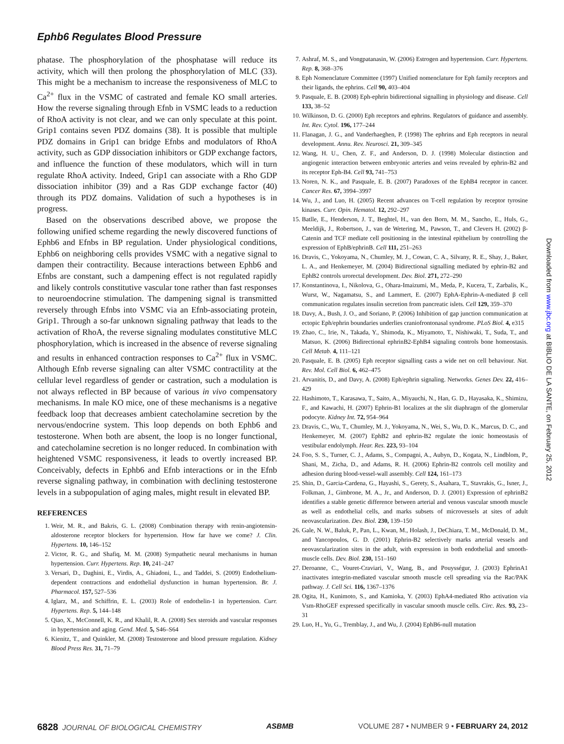Ephb6 Regulates Blood Pressure
phatase. The phosphorylation of the phosphatase will reduce its activity, which will then prolong the phosphorylation of MLC (33). This might be a mechanism to increase the responsiveness of MLC to Ca<sup>2+</sup> flux in the VSMC of castrated and female KO small arteries. How the reverse signaling through Efnb in VSMC leads to a reduction of RhoA activity is not clear, and we can only speculate at this point. Grip1 contains seven PDZ domains (38). It is possible that multiple PDZ domains in Grip1 can bridge Efnbs and modulators of RhoA activity, such as GDP dissociation inhibitors or GDP exchange factors, and influence the function of these modulators, which will in turn regulate RhoA activity. Indeed, Grip1 can associate with a Rho GDP dissociation inhibitor (39) and a Ras GDP exchange factor (40) through its PDZ domains. Validation of such a hypotheses is in progress.
Based on the observations described above, we propose the following unified scheme regarding the newly discovered functions of Ephb6 and Efnbs in BP regulation. Under physiological conditions, Ephb6 on neighboring cells provides VSMC with a negative signal to dampen their contractility. Because interactions between Ephb6 and Efnbs are constant, such a dampening effect is not regulated rapidly and likely controls constitutive vascular tone rather than fast responses to neuroendocrine stimulation. The dampening signal is transmitted reversely through Efnbs into VSMC via an Efnb-associating protein, Grip1. Through a so-far unknown signaling pathway that leads to the activation of RhoA, the reverse signaling modulates constitutive MLC phosphorylation, which is increased in the absence of reverse signaling and results in enhanced contraction responses to Ca<sup>2+</sup> flux in VSMC. Although Efnb reverse signaling can alter VSMC contractility at the cellular level regardless of gender or castration, such a modulation is not always reflected in BP because of various in vivo compensatory mechanisms. In male KO mice, one of these mechanisms is a negative feedback loop that decreases ambient catecholamine secretion by the nervous/endocrine system. This loop depends on both Ephb6 and testosterone. When both are absent, the loop is no longer functional, and catecholamine secretion is no longer reduced. In combination with heightened VSMC responsiveness, it leads to overtly increased BP. Conceivably, defects in Ephb6 and Efnb interactions or in the Efnb reverse signaling pathway, in combination with declining testosterone levels in a subpopulation of aging males, might result in elevated BP.
REFERENCES
1. Weir, M. R., and Bakris, G. L. (2008) Combination therapy with renin-angiotensin-aldosterone receptor blockers for hypertension. How far have we come? J. Clin. Hypertens. 10, 146–152
2. Victor, R. G., and Shafiq, M. M. (2008) Sympathetic neural mechanisms in human hypertension. Curr. Hypertens. Rep. 10, 241–247
3. Versari, D., Daghini, E., Virdis, A., Ghiadoni, L., and Taddei, S. (2009) Endothelium-dependent contractions and endothelial dysfunction in human hypertension. Br. J. Pharmacol. 157, 527–536
4. Iglarz, M., and Schiffrin, E. L. (2003) Role of endothelin-1 in hypertension. Curr. Hypertens. Rep. 5, 144–148
5. Qiao, X., McConnell, K. R., and Khalil, R. A. (2008) Sex steroids and vascular responses in hypertension and aging. Gend. Med. 5, S46–S64
6. Kienitz, T., and Quinkler, M. (2008) Testosterone and blood pressure regulation. Kidney Blood Press Res. 31, 71–79
7. Ashraf, M. S., and Vongpatanasin, W. (2006) Estrogen and hypertension. Curr. Hypertens. Rep. 8, 368–376
8. Eph Nomenclature Committee (1997) Unified nomenclature for Eph family receptors and their ligands, the ephrins. Cell 90, 403–404
9. Pasquale, E. B. (2008) Eph-ephrin bidirectional signalling in physiology and disease. Cell 133, 38–52
10. Wilkinson, D. G. (2000) Eph receptors and ephrins. Regulators of guidance and assembly. Int. Rev. Cytol. 196, 177–244
11. Flanagan, J. G., and Vanderhaeghen, P. (1998) The ephrins and Eph receptors in neural development. Annu. Rev. Neurosci. 21, 309–345
12. Wang, H. U., Chen, Z. F., and Anderson, D. J. (1998) Molecular distinction and angiogenic interaction between embryonic arteries and veins revealed by ephrin-B2 and its receptor Eph-B4. Cell 93, 741–753
13. Noren, N. K., and Pasquale, E. B. (2007) Paradoxes of the EphB4 receptor in cancer. Cancer Res. 67, 3994–3997
14. Wu, J., and Luo, H. (2005) Recent advances on T-cell regulation by receptor tyrosine kinases. Curr. Opin. Hematol. 12, 292–297
15. Batlle, E., Henderson, J. T., Beghtel, H., van den Born, M. M., Sancho, E., Huls, G., Meeldijk, J., Robertson, J., van de Wetering, M., Pawson, T., and Clevers H. (2002) β-Catenin and TCF mediate cell positioning in the intestinal epithelium by controlling the expression of EphB/ephrinB. Cell 111, 251–263
16. Dravis, C., Yokoyama, N., Chumley, M. J., Cowan, C. A., Silvany, R. E., Shay, J., Baker, L. A., and Henkemeyer, M. (2004) Bidirectional signalling mediated by ephrin-B2 and EphB2 controls urorectal development. Dev. Biol. 271, 272–290
17. Konstantinova, I., Nikolova, G., Ohara-Imaizumi, M., Meda, P., Kucera, T., Zarbalis, K., Wurst, W., Nagamatsu, S., and Lammert, E. (2007) EphA-Ephrin-A-mediated β cell communication regulates insulin secretion from pancreatic islets. Cell 129, 359–370
18. Davy, A., Bush, J. O., and Soriano, P. (2006) Inhibition of gap junction communication at ectopic Eph/ephrin boundaries underlies craniofrontonasal syndrome. PLoS Biol. 4, e315
19. Zhao, C., Irie, N., Takada, Y., Shimoda, K., Miyamoto, T., Nishiwaki, T., Suda, T., and Matsuo, K. (2006) Bidirectional ephrinB2-EphB4 signaling controls bone homeostasis. Cell Metab. 4, 111–121
20. Pasquale, E. B. (2005) Eph receptor signalling casts a wide net on cell behaviour. Nat. Rev. Mol. Cell Biol. 6, 462–475
21. Arvanitis, D., and Davy, A. (2008) Eph/ephrin signaling. Networks. Genes Dev. 22, 416–429
22. Hashimoto, T., Karasawa, T., Saito, A., Miyauchi, N., Han, G. D., Hayasaka, K., Shimizu, F., and Kawachi, H. (2007) Ephrin-B1 localizes at the slit diaphragm of the glomerular podocyte. Kidney Int. 72, 954–964
23. Dravis, C., Wu, T., Chumley, M. J., Yokoyama, N., Wei, S., Wu, D. K., Marcus, D. C., and Henkemeyer, M. (2007) EphB2 and ephrin-B2 regulate the ionic homeostasis of vestibular endolymph. Hear. Res. 223, 93–104
24. Foo, S. S., Turner, C. J., Adams, S., Compagni, A., Aubyn, D., Kogata, N., Lindblom, P., Shani, M., Zicha, D., and Adams, R. H. (2006) Ephrin-B2 controls cell motility and adhesion during blood-vessel-wall assembly. Cell 124, 161–173
25. Shin, D., Garcia-Cardena, G., Hayashi, S., Gerety, S., Asahara, T., Stavrakis, G., Isner, J., Folkman, J., Gimbrone, M. A., Jr., and Anderson, D. J. (2001) Expression of ephrinB2 identifies a stable genetic difference between arterial and venous vascular smooth muscle as well as endothelial cells, and marks subsets of microvessels at sites of adult neovascularization. Dev. Biol. 230, 139–150
26. Gale, N. W., Baluk, P., Pan, L., Kwan, M., Holash, J., DeChiara, T. M., McDonald, D. M., and Yancopoulos, G. D. (2001) Ephrin-B2 selectively marks arterial vessels and neovascularization sites in the adult, with expression in both endothelial and smooth-muscle cells. Dev. Biol. 230, 151–160
27. Deroanne, C., Vouret-Craviari, V., Wang, B., and Pouysségur, J. (2003) EphrinA1 inactivates integrin-mediated vascular smooth muscle cell spreading via the Rac/PAK pathway. J. Cell Sci. 116, 1367–1376
28. Ogita, H., Kunimoto, S., and Kamioka, Y. (2003) EphA4-mediated Rho activation via Vsm-RhoGEF expressed specifically in vascular smooth muscle cells. Circ. Res. 93, 23–31
29. Luo, H., Yu, G., Tremblay, J., and Wu, J. (2004) EphB6-null mutation
Downloaded from www.jbc.org at BIBLIO DE LA SANTE, on February 25, 2012
6828 JOURNAL OF BIOLOGICAL CHEMISTRY ASBMB VOLUME 287 • NUMBER 9 • FEBRUARY 24, 2012